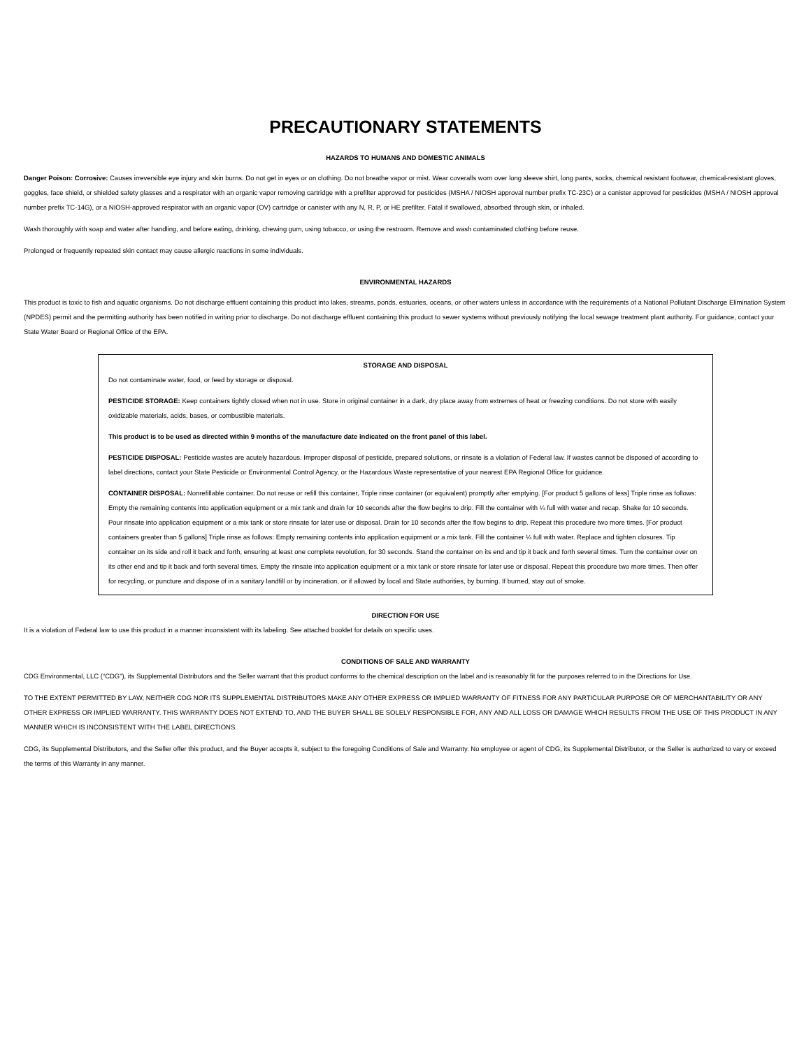PRECAUTIONARY STATEMENTS
HAZARDS TO HUMANS AND DOMESTIC ANIMALS
Danger Poison: Corrosive: Causes irreversible eye injury and skin burns. Do not get in eyes or on clothing. Do not breathe vapor or mist. Wear coveralls worn over long sleeve shirt, long pants, socks, chemical resistant footwear, chemical-resistant gloves, goggles, face shield, or shielded safety glasses and a respirator with an organic vapor removing cartridge with a prefilter approved for pesticides (MSHA / NIOSH approval number prefix TC-23C) or a canister approved for pesticides (MSHA / NIOSH approval number prefix TC-14G), or a NIOSH-approved respirator with an organic vapor (OV) cartridge or canister with any N, R, P, or HE prefilter. Fatal if swallowed, absorbed through skin, or inhaled.
Wash thoroughly with soap and water after handling, and before eating, drinking, chewing gum, using tobacco, or using the restroom. Remove and wash contaminated clothing before reuse.
Prolonged or frequently repeated skin contact may cause allergic reactions in some individuals.
ENVIRONMENTAL HAZARDS
This product is toxic to fish and aquatic organisms. Do not discharge effluent containing this product into lakes, streams, ponds, estuaries, oceans, or other waters unless in accordance with the requirements of a National Pollutant Discharge Elimination System (NPDES) permit and the permitting authority has been notified in writing prior to discharge. Do not discharge effluent containing this product to sewer systems without previously notifying the local sewage treatment plant authority. For guidance, contact your State Water Board or Regional Office of the EPA.
STORAGE AND DISPOSAL
Do not contaminate water, food, or feed by storage or disposal.
PESTICIDE STORAGE: Keep containers tightly closed when not in use. Store in original container in a dark, dry place away from extremes of heat or freezing conditions. Do not store with easily oxidizable materials, acids, bases, or combustible materials.
This product is to be used as directed within 9 months of the manufacture date indicated on the front panel of this label.
PESTICIDE DISPOSAL: Pesticide wastes are acutely hazardous. Improper disposal of pesticide, prepared solutions, or rinsate is a violation of Federal law. If wastes cannot be disposed of according to label directions, contact your State Pesticide or Environmental Control Agency, or the Hazardous Waste representative of your nearest EPA Regional Office for guidance.
CONTAINER DISPOSAL: Nonrefillable container. Do not reuse or refill this container, Triple rinse container (or equivalent) promptly after emptying. [For product 5 gallons of less] Triple rinse as follows: Empty the remaining contents into application equipment or a mix tank and drain for 10 seconds after the flow begins to drip. Fill the container with ¼ full with water and recap. Shake for 10 seconds. Pour rinsate into application equipment or a mix tank or store rinsate for later use or disposal. Drain for 10 seconds after the flow begins to drip. Repeat this procedure two more times. [For product containers greater than 5 gallons] Triple rinse as follows: Empty remaining contents into application equipment or a mix tank. Fill the container ¼ full with water. Replace and tighten closures. Tip container on its side and roll it back and forth, ensuring at least one complete revolution, for 30 seconds. Stand the container on its end and tip it back and forth several times. Turn the container over on its other end and tip it back and forth several times. Empty the rinsate into application equipment or a mix tank or store rinsate for later use or disposal. Repeat this procedure two more times. Then offer for recycling, or puncture and dispose of in a sanitary landfill or by incineration, or if allowed by local and State authorities, by burning. If burned, stay out of smoke.
DIRECTION FOR USE
It is a violation of Federal law to use this product in a manner inconsistent with its labeling. See attached booklet for details on specific uses.
CONDITIONS OF SALE AND WARRANTY
CDG Environmental, LLC (“CDG”), its Supplemental Distributors and the Seller warrant that this product conforms to the chemical description on the label and is reasonably fit for the purposes referred to in the Directions for Use.
TO THE EXTENT PERMITTED BY LAW, NEITHER CDG NOR ITS SUPPLEMENTAL DISTRIBUTORS MAKE ANY OTHER EXPRESS OR IMPLIED WARRANTY OF FITNESS FOR ANY PARTICULAR PURPOSE OR OF MERCHANTABILITY OR ANY OTHER EXPRESS OR IMPLIED WARRANTY. THIS WARRANTY DOES NOT EXTEND TO, AND THE BUYER SHALL BE SOLELY RESPONSIBLE FOR, ANY AND ALL LOSS OR DAMAGE WHICH RESULTS FROM THE USE OF THIS PRODUCT IN ANY MANNER WHICH IS INCONSISTENT WITH THE LABEL DIRECTIONS.
CDG, its Supplemental Distributors, and the Seller offer this product, and the Buyer accepts it, subject to the foregoing Conditions of Sale and Warranty. No employee or agent of CDG, its Supplemental Distributor, or the Seller is authorized to vary or exceed the terms of this Warranty in any manner.